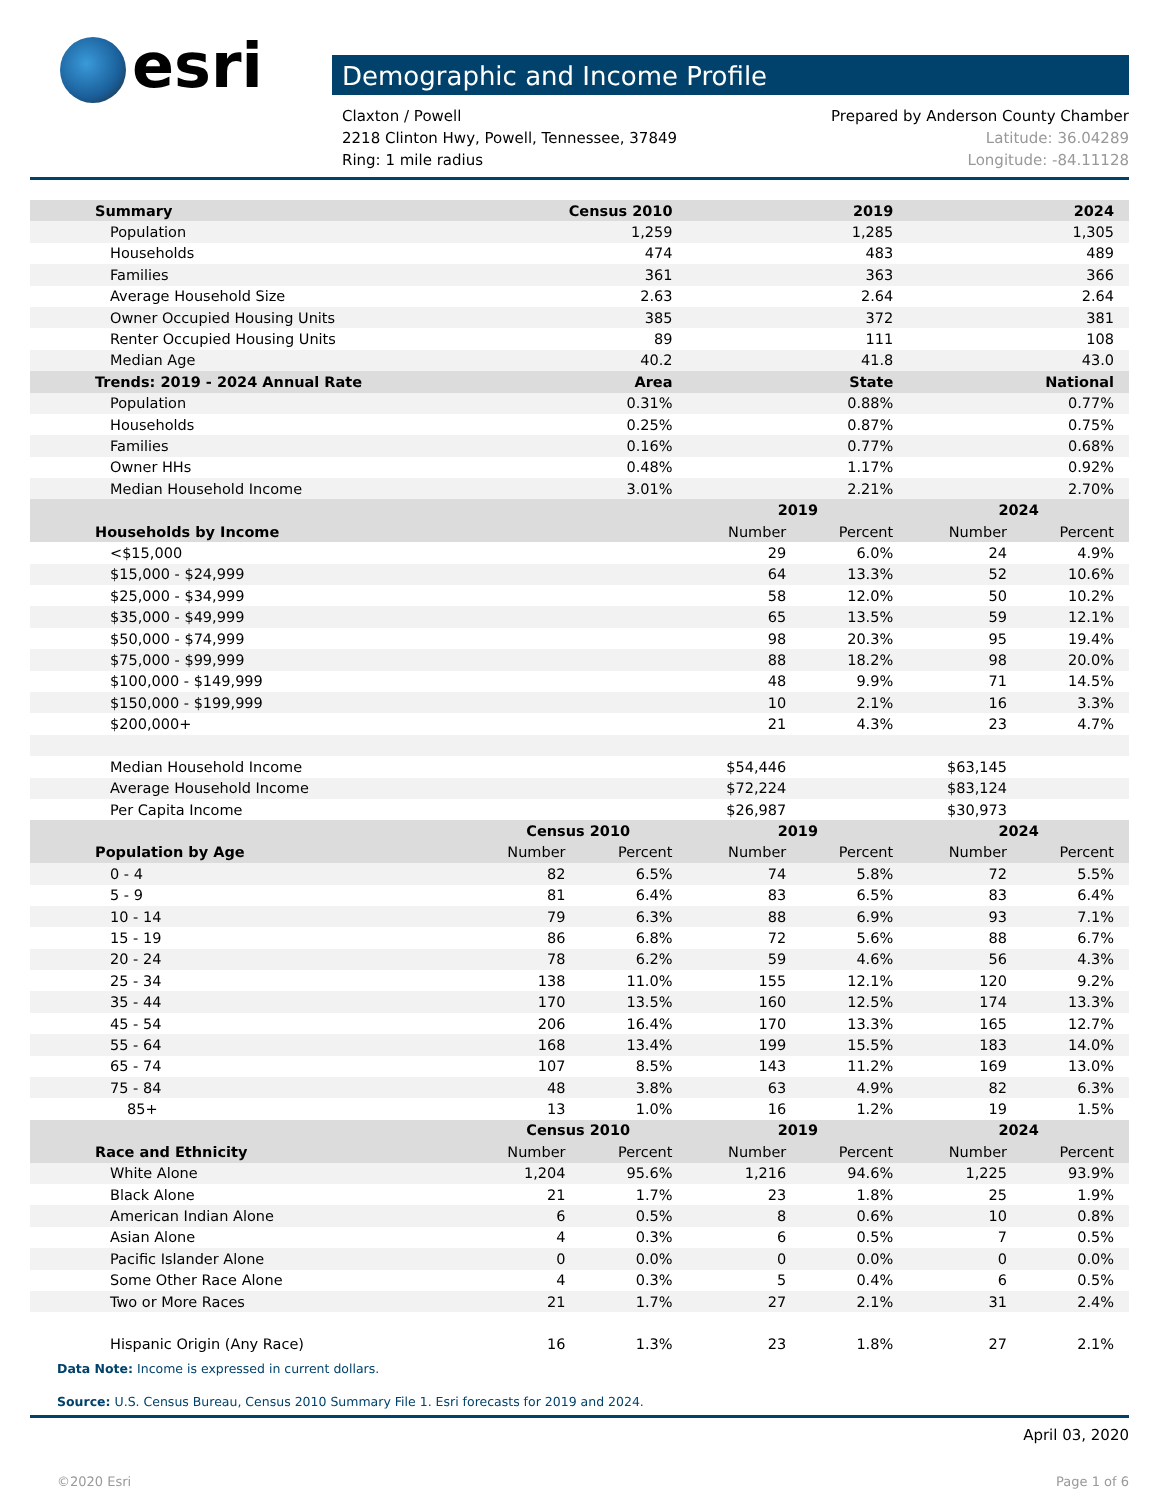esri
Demographic and Income Profile
Claxton / Powell
2218 Clinton Hwy, Powell, Tennessee, 37849
Ring: 1 mile radius
Prepared by Anderson County Chamber
Latitude: 36.04289
Longitude: -84.11128
| Summary | Census 2010 | | 2019 | | 2024 | |
| --- | --- | --- | --- | --- | --- | --- |
| Population | 1,259 | | 1,285 | | 1,305 | |
| Households | 474 | | 483 | | 489 | |
| Families | 361 | | 363 | | 366 | |
| Average Household Size | 2.63 | | 2.64 | | 2.64 | |
| Owner Occupied Housing Units | 385 | | 372 | | 381 | |
| Renter Occupied Housing Units | 89 | | 111 | | 108 | |
| Median Age | 40.2 | | 41.8 | | 43.0 | |
| Trends: 2019 - 2024 Annual Rate | Area | | State | | National | |
| Population | 0.31% | | 0.88% | | 0.77% | |
| Households | 0.25% | | 0.87% | | 0.75% | |
| Families | 0.16% | | 0.77% | | 0.68% | |
| Owner HHs | 0.48% | | 1.17% | | 0.92% | |
| Median Household Income | 3.01% | | 2.21% | | 2.70% | |
| | | | 2019 | | 2024 | |
| Households by Income | | | Number | Percent | Number | Percent |
| <$15,000 | | | 29 | 6.0% | 24 | 4.9% |
| $15,000 - $24,999 | | | 64 | 13.3% | 52 | 10.6% |
| $25,000 - $34,999 | | | 58 | 12.0% | 50 | 10.2% |
| $35,000 - $49,999 | | | 65 | 13.5% | 59 | 12.1% |
| $50,000 - $74,999 | | | 98 | 20.3% | 95 | 19.4% |
| $75,000 - $99,999 | | | 88 | 18.2% | 98 | 20.0% |
| $100,000 - $149,999 | | | 48 | 9.9% | 71 | 14.5% |
| $150,000 - $199,999 | | | 10 | 2.1% | 16 | 3.3% |
| $200,000+ | | | 21 | 4.3% | 23 | 4.7% |
| Median Household Income | | | $54,446 | | $63,145 | |
| Average Household Income | | | $72,224 | | $83,124 | |
| Per Capita Income | | | $26,987 | | $30,973 | |
| | Census 2010 | | 2019 | | 2024 | |
| Population by Age | Number | Percent | Number | Percent | Number | Percent |
| 0 - 4 | 82 | 6.5% | 74 | 5.8% | 72 | 5.5% |
| 5 - 9 | 81 | 6.4% | 83 | 6.5% | 83 | 6.4% |
| 10 - 14 | 79 | 6.3% | 88 | 6.9% | 93 | 7.1% |
| 15 - 19 | 86 | 6.8% | 72 | 5.6% | 88 | 6.7% |
| 20 - 24 | 78 | 6.2% | 59 | 4.6% | 56 | 4.3% |
| 25 - 34 | 138 | 11.0% | 155 | 12.1% | 120 | 9.2% |
| 35 - 44 | 170 | 13.5% | 160 | 12.5% | 174 | 13.3% |
| 45 - 54 | 206 | 16.4% | 170 | 13.3% | 165 | 12.7% |
| 55 - 64 | 168 | 13.4% | 199 | 15.5% | 183 | 14.0% |
| 65 - 74 | 107 | 8.5% | 143 | 11.2% | 169 | 13.0% |
| 75 - 84 | 48 | 3.8% | 63 | 4.9% | 82 | 6.3% |
| 85+ | 13 | 1.0% | 16 | 1.2% | 19 | 1.5% |
| | Census 2010 | | 2019 | | 2024 | |
| Race and Ethnicity | Number | Percent | Number | Percent | Number | Percent |
| White Alone | 1,204 | 95.6% | 1,216 | 94.6% | 1,225 | 93.9% |
| Black Alone | 21 | 1.7% | 23 | 1.8% | 25 | 1.9% |
| American Indian Alone | 6 | 0.5% | 8 | 0.6% | 10 | 0.8% |
| Asian Alone | 4 | 0.3% | 6 | 0.5% | 7 | 0.5% |
| Pacific Islander Alone | 0 | 0.0% | 0 | 0.0% | 0 | 0.0% |
| Some Other Race Alone | 4 | 0.3% | 5 | 0.4% | 6 | 0.5% |
| Two or More Races | 21 | 1.7% | 27 | 2.1% | 31 | 2.4% |
| Hispanic Origin (Any Race) | 16 | 1.3% | 23 | 1.8% | 27 | 2.1% |
Data Note: Income is expressed in current dollars.
Source: U.S. Census Bureau, Census 2010 Summary File 1. Esri forecasts for 2019 and 2024.
April 03, 2020
©2020 Esri Page 1 of 6